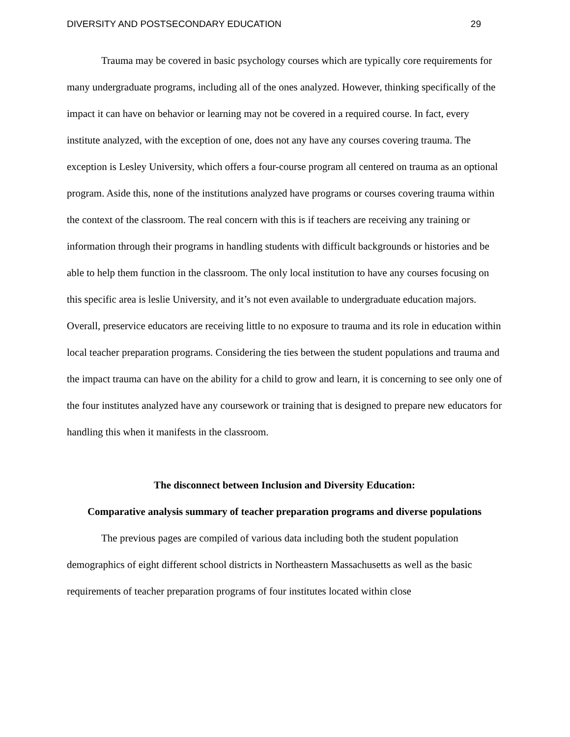DIVERSITY AND POSTSECONDARY EDUCATION 29
Trauma may be covered in basic psychology courses which are typically core requirements for many undergraduate programs, including all of the ones analyzed. However, thinking specifically of the impact it can have on behavior or learning may not be covered in a required course. In fact, every institute analyzed, with the exception of one, does not any have any courses covering trauma. The exception is Lesley University, which offers a four-course program all centered on trauma as an optional program. Aside this, none of the institutions analyzed have programs or courses covering trauma within the context of the classroom. The real concern with this is if teachers are receiving any training or information through their programs in handling students with difficult backgrounds or histories and be able to help them function in the classroom. The only local institution to have any courses focusing on this specific area is leslie University, and it’s not even available to undergraduate education majors. Overall, preservice educators are receiving little to no exposure to trauma and its role in education within local teacher preparation programs. Considering the ties between the student populations and trauma and the impact trauma can have on the ability for a child to grow and learn, it is concerning to see only one of the four institutes analyzed have any coursework or training that is designed to prepare new educators for handling this when it manifests in the classroom.
The disconnect between Inclusion and Diversity Education:
Comparative analysis summary of teacher preparation programs and diverse populations
The previous pages are compiled of various data including both the student population demographics of eight different school districts in Northeastern Massachusetts as well as the basic requirements of teacher preparation programs of four institutes located within close